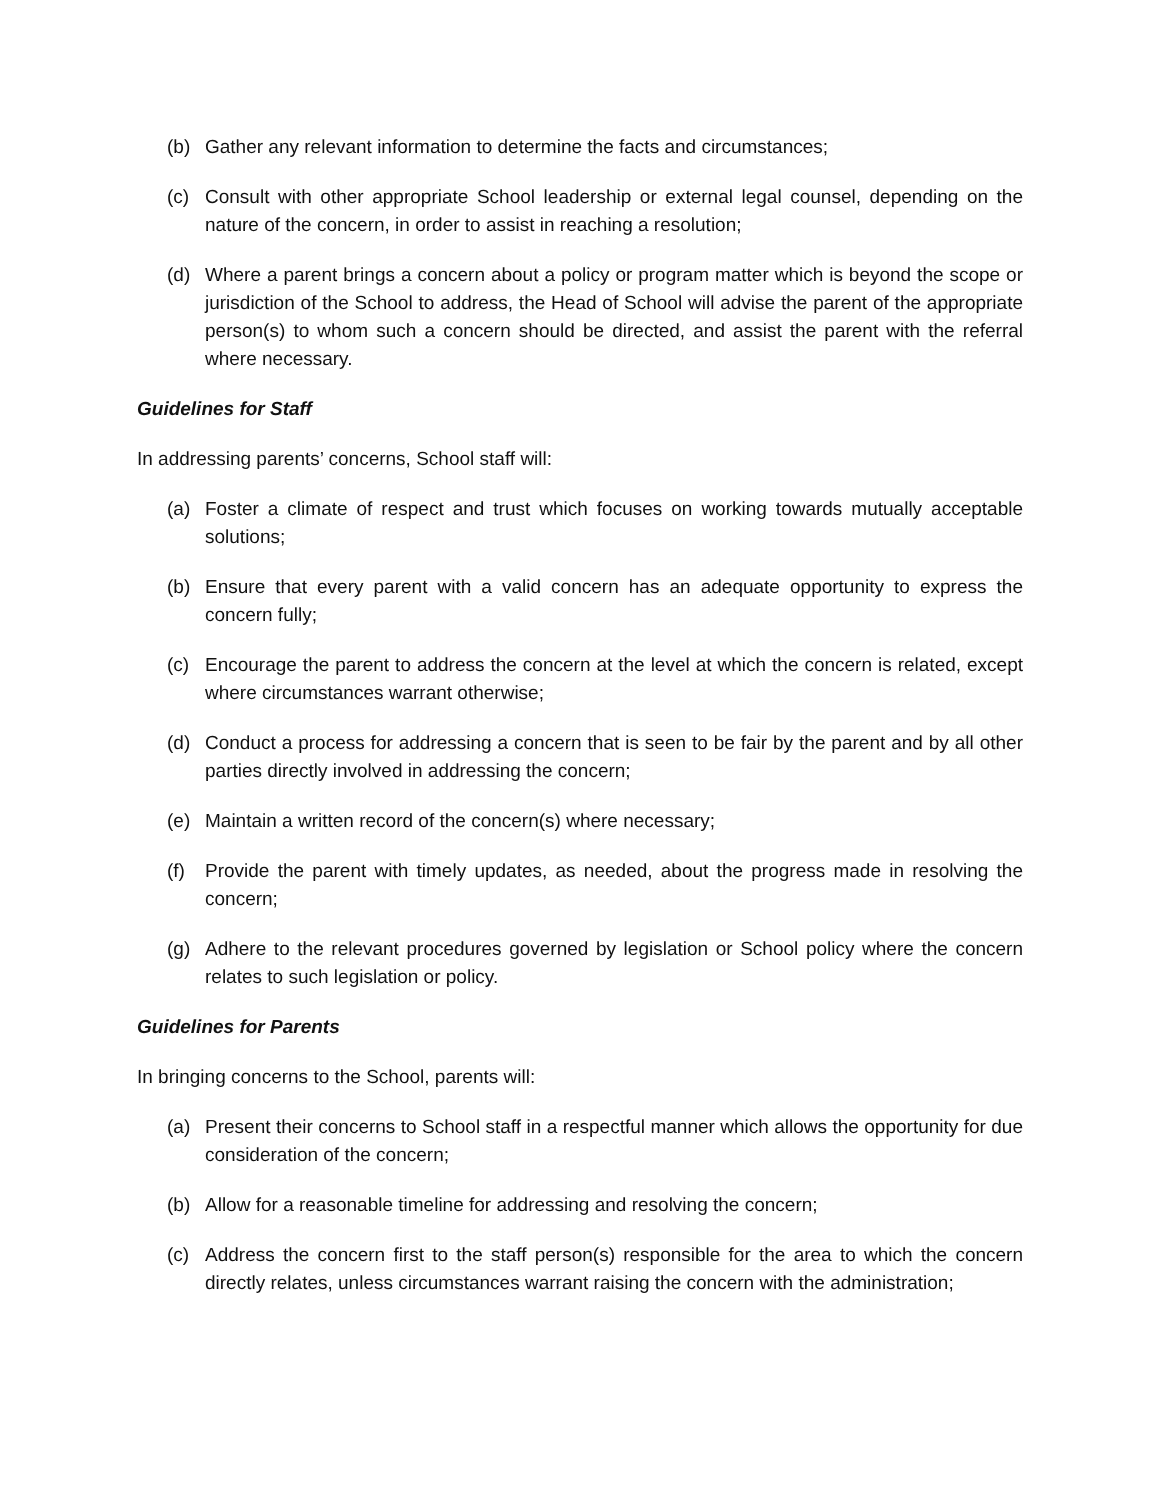(b) Gather any relevant information to determine the facts and circumstances;
(c) Consult with other appropriate School leadership or external legal counsel, depending on the nature of the concern, in order to assist in reaching a resolution;
(d) Where a parent brings a concern about a policy or program matter which is beyond the scope or jurisdiction of the School to address, the Head of School will advise the parent of the appropriate person(s) to whom such a concern should be directed, and assist the parent with the referral where necessary.
Guidelines for Staff
In addressing parents’ concerns, School staff will:
(a) Foster a climate of respect and trust which focuses on working towards mutually acceptable solutions;
(b) Ensure that every parent with a valid concern has an adequate opportunity to express the concern fully;
(c) Encourage the parent to address the concern at the level at which the concern is related, except where circumstances warrant otherwise;
(d) Conduct a process for addressing a concern that is seen to be fair by the parent and by all other parties directly involved in addressing the concern;
(e) Maintain a written record of the concern(s) where necessary;
(f) Provide the parent with timely updates, as needed, about the progress made in resolving the concern;
(g) Adhere to the relevant procedures governed by legislation or School policy where the concern relates to such legislation or policy.
Guidelines for Parents
In bringing concerns to the School, parents will:
(a) Present their concerns to School staff in a respectful manner which allows the opportunity for due consideration of the concern;
(b) Allow for a reasonable timeline for addressing and resolving the concern;
(c) Address the concern first to the staff person(s) responsible for the area to which the concern directly relates, unless circumstances warrant raising the concern with the administration;